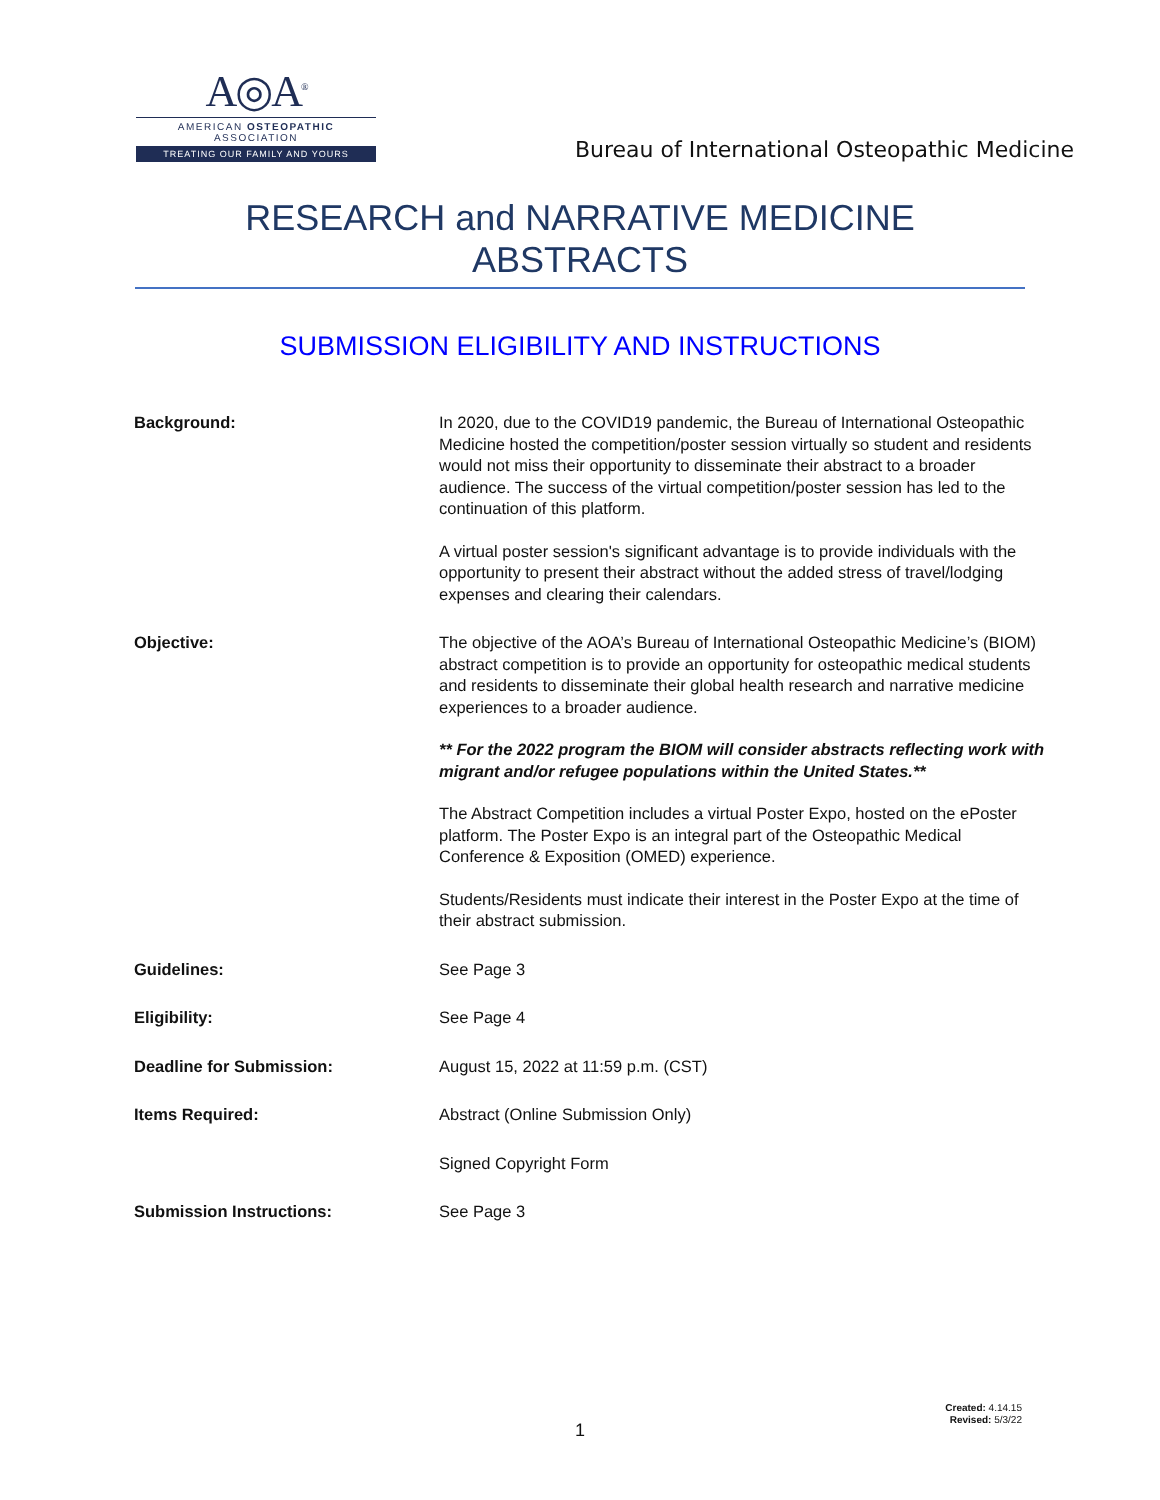A◎A<sup>®</sup>
AMERICAN OSTEOPATHIC ASSOCIATION
TREATING OUR FAMILY AND YOURS
Bureau of International Osteopathic Medicine
RESEARCH and NARRATIVE MEDICINE ABSTRACTS
SUBMISSION ELIGIBILITY AND INSTRUCTIONS
| Background: | In 2020, due to the COVID19 pandemic, the Bureau of International Osteopathic Medicine hosted the competition/poster session virtually so student and residents would not miss their opportunity to disseminate their abstract to a broader audience. The success of the virtual competition/poster session has led to the continuation of this platform. A virtual poster session's significant advantage is to provide individuals with the opportunity to present their abstract without the added stress of travel/lodging expenses and clearing their calendars. |
| Objective: | The objective of the AOA’s Bureau of International Osteopathic Medicine’s (BIOM) abstract competition is to provide an opportunity for osteopathic medical students and residents to disseminate their global health research and narrative medicine experiences to a broader audience. ** For the 2022 program the BIOM will consider abstracts reflecting work with migrant and/or refugee populations within the United States.** The Abstract Competition includes a virtual Poster Expo, hosted on the ePoster platform. The Poster Expo is an integral part of the Osteopathic Medical Conference & Exposition (OMED) experience. Students/Residents must indicate their interest in the Poster Expo at the time of their abstract submission. |
| Guidelines: | See Page 3 |
| Eligibility: | See Page 4 |
| Deadline for Submission: | August 15, 2022 at 11:59 p.m. (CST) |
| Items Required: | Abstract (Online Submission Only) |
| | Signed Copyright Form |
| Submission Instructions: | See Page 3 |
1
Created: 4.14.15
Revised: 5/3/22